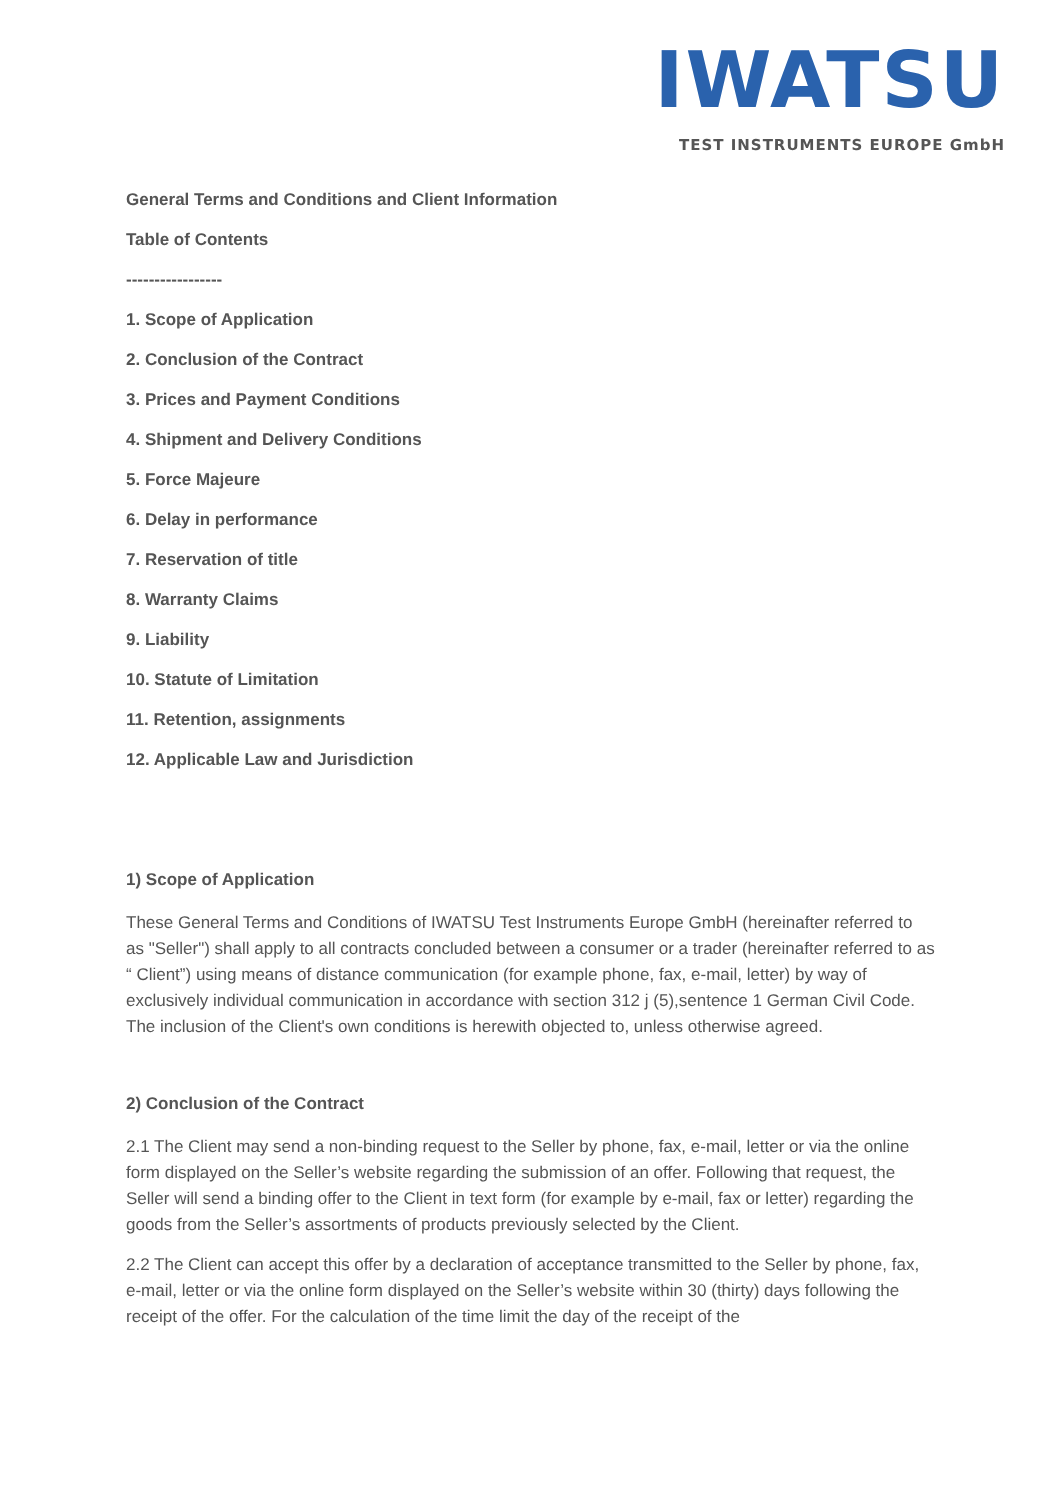IWATSU
TEST INSTRUMENTS EUROPE GmbH
General Terms and Conditions and Client Information
Table of Contents
-----------------
1. Scope of Application
2. Conclusion of the Contract
3. Prices and Payment Conditions
4. Shipment and Delivery Conditions
5. Force Majeure
6. Delay in performance
7. Reservation of title
8. Warranty Claims
9. Liability
10. Statute of Limitation
11. Retention, assignments
12. Applicable Law and Jurisdiction
1) Scope of Application
These General Terms and Conditions of IWATSU Test Instruments Europe GmbH (hereinafter referred to as "Seller") shall apply to all contracts concluded between a consumer or a trader (hereinafter referred to as “ Client”) using means of distance communication (for example phone, fax, e-mail, letter) by way of exclusively individual communication in accordance with section 312 j (5),sentence 1 German Civil Code. The inclusion of the Client's own conditions is herewith objected to, unless otherwise agreed.
2) Conclusion of the Contract
2.1 The Client may send a non-binding request to the Seller by phone, fax, e-mail, letter or via the online form displayed on the Seller’s website regarding the submission of an offer. Following that request, the Seller will send a binding offer to the Client in text form (for example by e-mail, fax or letter) regarding the goods from the Seller’s assortments of products previously selected by the Client.
2.2 The Client can accept this offer by a declaration of acceptance transmitted to the Seller by phone, fax, e-mail, letter or via the online form displayed on the Seller’s website within 30 (thirty) days following the receipt of the offer. For the calculation of the time limit the day of the receipt of the